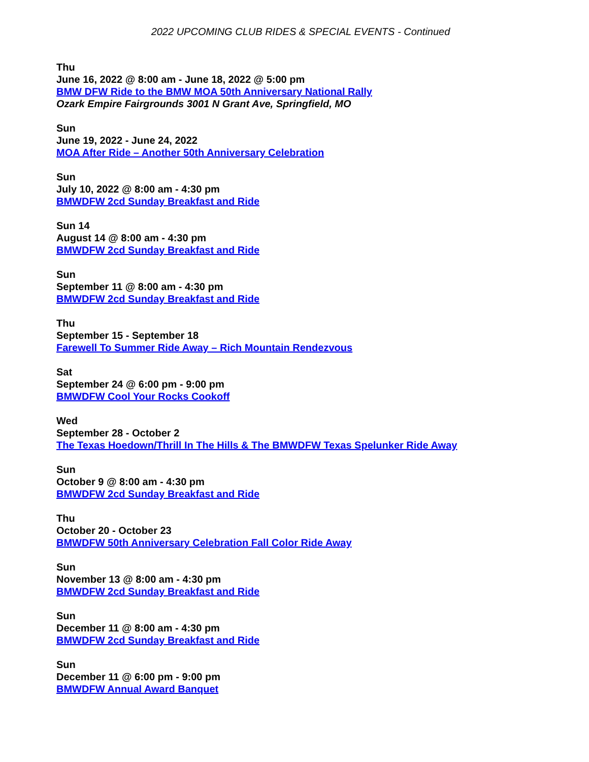2022 UPCOMING CLUB RIDES & SPECIAL EVENTS - Continued
Thu
June 16, 2022 @ 8:00 am - June 18, 2022 @ 5:00 pm
BMW DFW Ride to the BMW MOA 50th Anniversary National Rally
Ozark Empire Fairgrounds 3001 N Grant Ave, Springfield, MO
Sun
June 19, 2022 - June 24, 2022
MOA After Ride – Another 50th Anniversary Celebration
Sun
July 10, 2022 @ 8:00 am - 4:30 pm
BMWDFW 2cd Sunday Breakfast and Ride
Sun 14
August 14 @ 8:00 am - 4:30 pm
BMWDFW 2cd Sunday Breakfast and Ride
Sun
September 11 @ 8:00 am - 4:30 pm
BMWDFW 2cd Sunday Breakfast and Ride
Thu
September 15 - September 18
Farewell To Summer Ride Away – Rich Mountain Rendezvous
Sat
September 24 @ 6:00 pm - 9:00 pm
BMWDFW Cool Your Rocks Cookoff
Wed
September 28 - October 2
The Texas Hoedown/Thrill In The Hills & The BMWDFW Texas Spelunker Ride Away
Sun
October 9 @ 8:00 am - 4:30 pm
BMWDFW 2cd Sunday Breakfast and Ride
Thu
October 20 - October 23
BMWDFW 50th Anniversary Celebration Fall Color Ride Away
Sun
November 13 @ 8:00 am - 4:30 pm
BMWDFW 2cd Sunday Breakfast and Ride
Sun
December 11 @ 8:00 am - 4:30 pm
BMWDFW 2cd Sunday Breakfast and Ride
Sun
December 11 @ 6:00 pm - 9:00 pm
BMWDFW Annual Award Banquet